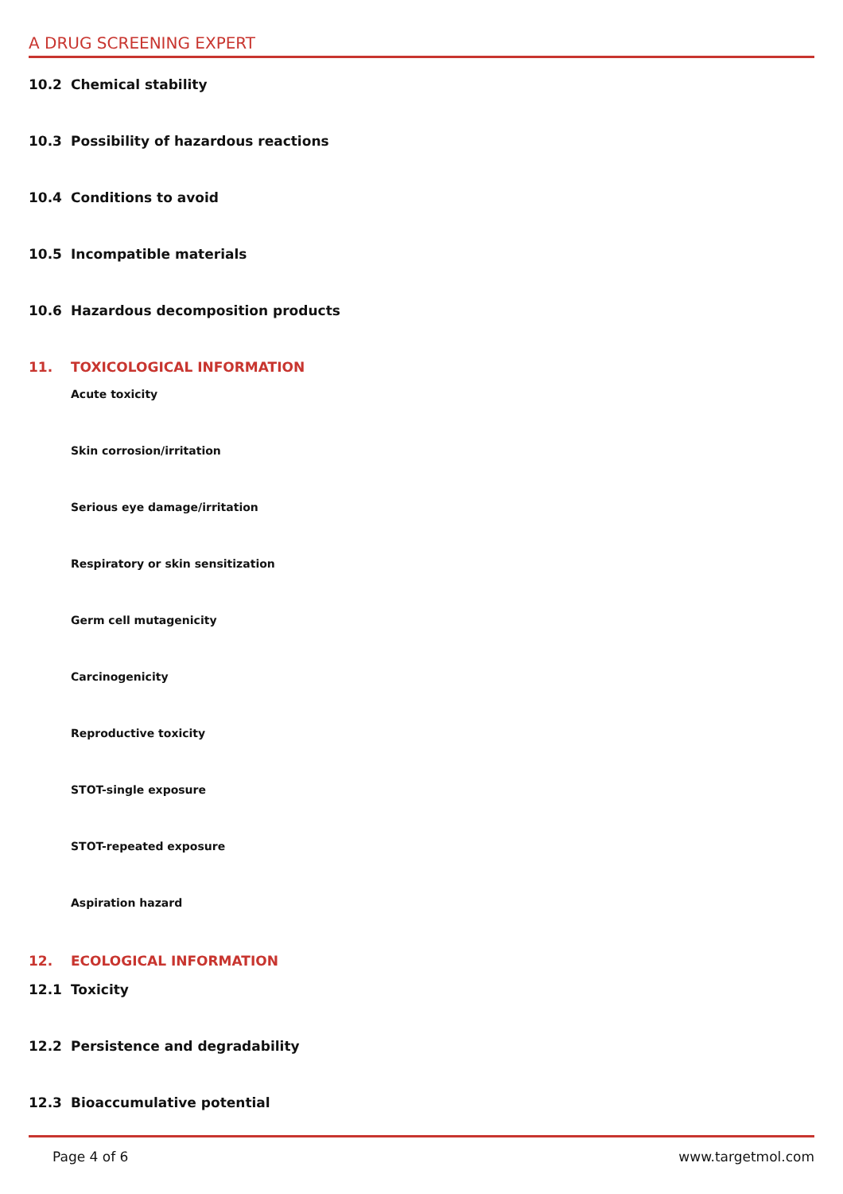A DRUG SCREENING EXPERT
10.2 Chemical stability
10.3 Possibility of hazardous reactions
10.4 Conditions to avoid
10.5 Incompatible materials
10.6 Hazardous decomposition products
11. TOXICOLOGICAL INFORMATION
Acute toxicity
Skin corrosion/irritation
Serious eye damage/irritation
Respiratory or skin sensitization
Germ cell mutagenicity
Carcinogenicity
Reproductive toxicity
STOT-single exposure
STOT-repeated exposure
Aspiration hazard
12. ECOLOGICAL INFORMATION
12.1 Toxicity
12.2 Persistence and degradability
12.3 Bioaccumulative potential
Page 4 of 6 www.targetmol.com